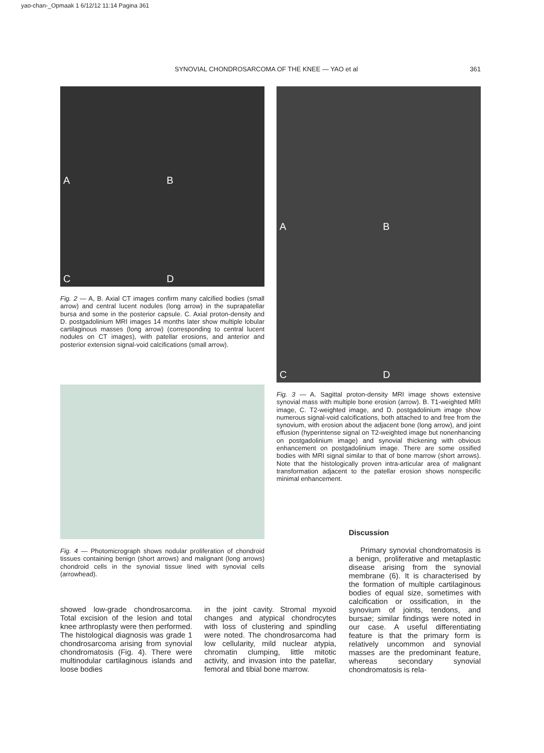yao-chan-_Opmaak 1 6/12/12 11:14 Pagina 361
SYNOVIAL CHONDROSARCOMA OF THE KNEE — YAO et al 361
A B
C D
A B
C D
Fig. 2 — A, B. Axial CT images confirm many calcified bodies (small arrow) and central lucent nodules (long arrow) in the suprapatellar bursa and some in the posterior capsule. C. Axial proton-density and D. postgadolinium MRI images 14 months later show multiple lobular cartilaginous masses (long arrow) (corresponding to central lucent nodules on CT images), with patellar erosions, and anterior and posterior extension signal-void calcifications (small arrow).
Fig. 3 — A. Sagittal proton-density MRI image shows extensive synovial mass with multiple bone erosion (arrow). B. T1-weighted MRI image, C. T2-weighted image, and D. postgadolinium image show numerous signal-void calcifications, both attached to and free from the synovium, with erosion about the adjacent bone (long arrow), and joint effusion (hyperintense signal on T2-weighted image but nonenhancing on postgadolinium image) and synovial thickening with obvious enhancement on postgadolinium image. There are some ossified bodies with MRI signal similar to that of bone marrow (short arrows). Note that the histologically proven intra-articular area of malignant transformation adjacent to the patellar erosion shows nonspecific minimal enhancement.
Fig. 4 — Photomicrograph shows nodular proliferation of chondroid tissues containing benign (short arrows) and malignant (long arrows) chondroid cells in the synovial tissue lined with synovial cells (arrowhead).
Discussion
Primary synovial chondromatosis is a benign, proliferative and metaplastic disease arising from the synovial membrane (6). It is characterised by the formation of multiple cartilaginous bodies of equal size, sometimes with calcification or ossification, in the synovium of joints, tendons, and bursae; similar findings were noted in our case. A useful differentiating feature is that the primary form is relatively uncommon and synovial masses are the predominant feature, whereas secondary synovial chondromatosis is rela-
showed low-grade chondrosarcoma. Total excision of the lesion and total knee arthroplasty were then performed. The histological diagnosis was grade 1 chondrosarcoma arising from synovial chondromatosis (Fig. 4). There were multinodular cartilaginous islands and loose bodies
in the joint cavity. Stromal myxoid changes and atypical chondrocytes with loss of clustering and spindling were noted. The chondrosarcoma had low cellularity, mild nuclear atypia, chromatin clumping, little mitotic activity, and invasion into the patellar, femoral and tibial bone marrow.